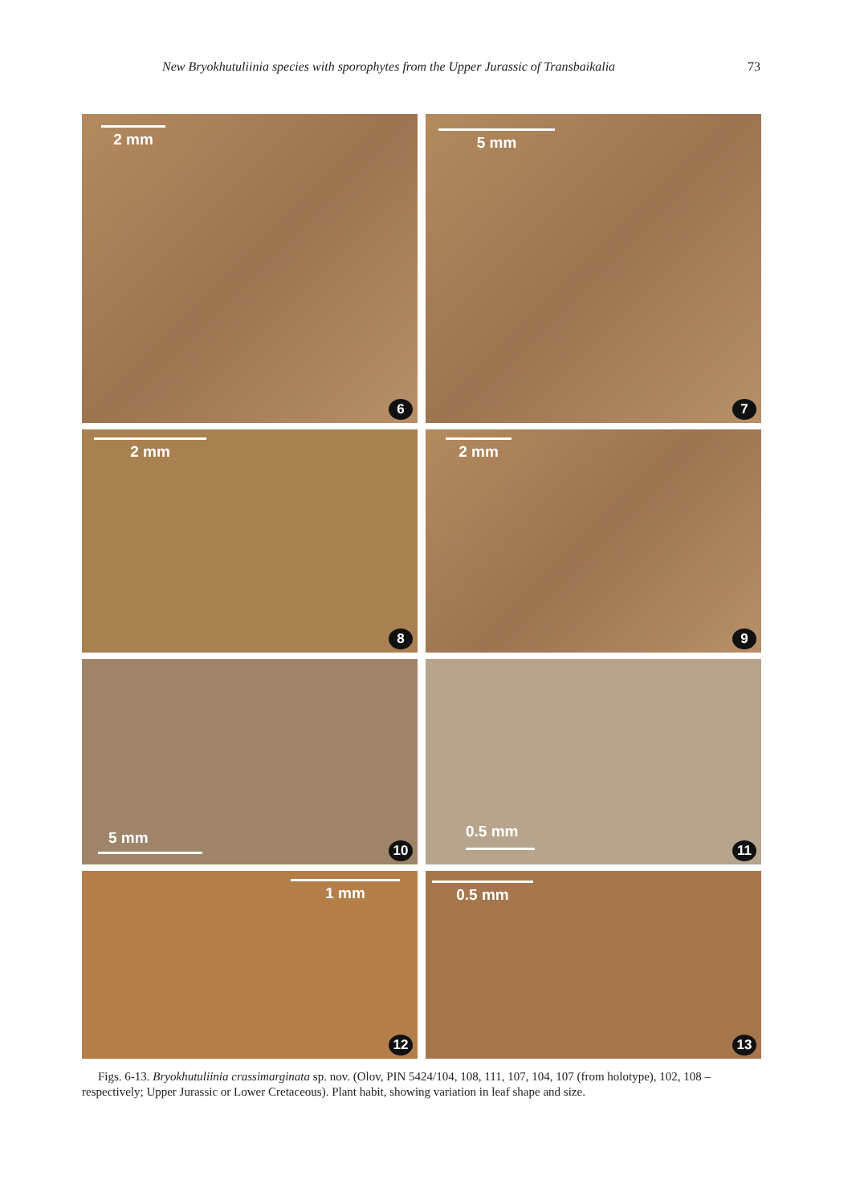New Bryokhutuliinia species with sporophytes from the Upper Jurassic of Transbaikalia 73
2 mm
6
5 mm
7
2 mm
8
2 mm
9
5 mm
10
0.5 mm
11
1 mm
12
0.5 mm
13
Figs. 6-13. Bryokhutuliinia crassimarginata sp. nov. (Olov, PIN 5424/104, 108, 111, 107, 104, 107 (from holotype), 102, 108 – respectively; Upper Jurassic or Lower Cretaceous). Plant habit, showing variation in leaf shape and size.